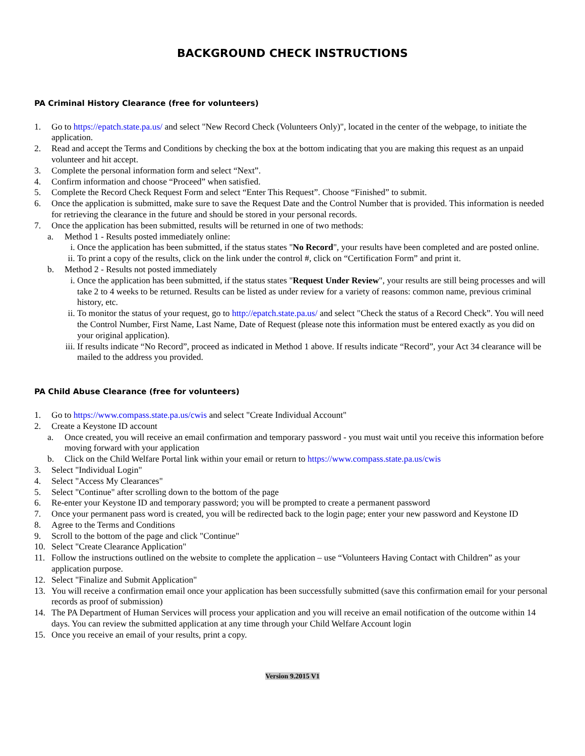BACKGROUND CHECK INSTRUCTIONS
PA Criminal History Clearance (free for volunteers)
1. Go to https://epatch.state.pa.us/ and select "New Record Check (Volunteers Only)", located in the center of the webpage, to initiate the application.
2. Read and accept the Terms and Conditions by checking the box at the bottom indicating that you are making this request as an unpaid volunteer and hit accept.
3. Complete the personal information form and select “Next”.
4. Confirm information and choose “Proceed” when satisfied.
5. Complete the Record Check Request Form and select “Enter This Request”. Choose “Finished” to submit.
6. Once the application is submitted, make sure to save the Request Date and the Control Number that is provided. This information is needed for retrieving the clearance in the future and should be stored in your personal records.
7. Once the application has been submitted, results will be returned in one of two methods:
a. Method 1 - Results posted immediately online:
i. Once the application has been submitted, if the status states "No Record", your results have been completed and are posted online.
ii. To print a copy of the results, click on the link under the control #, click on “Certification Form” and print it.
b. Method 2 - Results not posted immediately
i. Once the application has been submitted, if the status states "Request Under Review", your results are still being processes and will take 2 to 4 weeks to be returned. Results can be listed as under review for a variety of reasons: common name, previous criminal history, etc.
ii. To monitor the status of your request, go to http://epatch.state.pa.us/ and select "Check the status of a Record Check”. You will need the Control Number, First Name, Last Name, Date of Request (please note this information must be entered exactly as you did on your original application).
iii. If results indicate “No Record”, proceed as indicated in Method 1 above. If results indicate “Record”, your Act 34 clearance will be mailed to the address you provided.
PA Child Abuse Clearance (free for volunteers)
1. Go to https://www.compass.state.pa.us/cwis and select "Create Individual Account"
2. Create a Keystone ID account
a. Once created, you will receive an email confirmation and temporary password - you must wait until you receive this information before moving forward with your application
b. Click on the Child Welfare Portal link within your email or return to https://www.compass.state.pa.us/cwis
3. Select "Individual Login"
4. Select "Access My Clearances"
5. Select "Continue" after scrolling down to the bottom of the page
6. Re-enter your Keystone ID and temporary password; you will be prompted to create a permanent password
7. Once your permanent pass word is created, you will be redirected back to the login page; enter your new password and Keystone ID
8. Agree to the Terms and Conditions
9. Scroll to the bottom of the page and click "Continue"
10. Select "Create Clearance Application"
11. Follow the instructions outlined on the website to complete the application – use “Volunteers Having Contact with Children” as your application purpose.
12. Select "Finalize and Submit Application"
13. You will receive a confirmation email once your application has been successfully submitted (save this confirmation email for your personal records as proof of submission)
14. The PA Department of Human Services will process your application and you will receive an email notification of the outcome within 14 days. You can review the submitted application at any time through your Child Welfare Account login
15. Once you receive an email of your results, print a copy.
Version 9.2015 V1